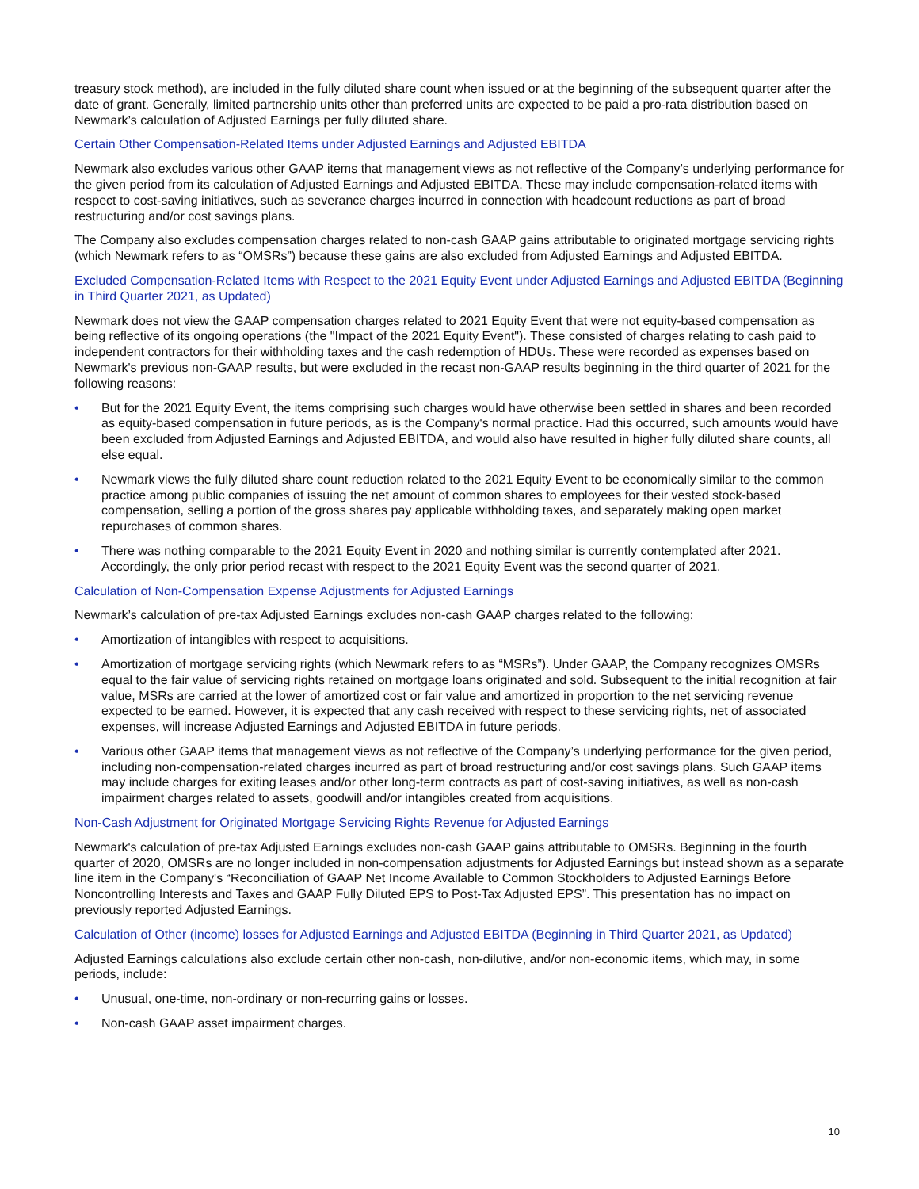treasury stock method), are included in the fully diluted share count when issued or at the beginning of the subsequent quarter after the date of grant. Generally, limited partnership units other than preferred units are expected to be paid a pro-rata distribution based on Newmark’s calculation of Adjusted Earnings per fully diluted share.
Certain Other Compensation-Related Items under Adjusted Earnings and Adjusted EBITDA
Newmark also excludes various other GAAP items that management views as not reflective of the Company’s underlying performance for the given period from its calculation of Adjusted Earnings and Adjusted EBITDA. These may include compensation-related items with respect to cost-saving initiatives, such as severance charges incurred in connection with headcount reductions as part of broad restructuring and/or cost savings plans.
The Company also excludes compensation charges related to non-cash GAAP gains attributable to originated mortgage servicing rights (which Newmark refers to as “OMSRs”) because these gains are also excluded from Adjusted Earnings and Adjusted EBITDA.
Excluded Compensation-Related Items with Respect to the 2021 Equity Event under Adjusted Earnings and Adjusted EBITDA (Beginning in Third Quarter 2021, as Updated)
Newmark does not view the GAAP compensation charges related to 2021 Equity Event that were not equity-based compensation as being reflective of its ongoing operations (the "Impact of the 2021 Equity Event"). These consisted of charges relating to cash paid to independent contractors for their withholding taxes and the cash redemption of HDUs. These were recorded as expenses based on Newmark's previous non-GAAP results, but were excluded in the recast non-GAAP results beginning in the third quarter of 2021 for the following reasons:
• But for the 2021 Equity Event, the items comprising such charges would have otherwise been settled in shares and been recorded as equity-based compensation in future periods, as is the Company's normal practice. Had this occurred, such amounts would have been excluded from Adjusted Earnings and Adjusted EBITDA, and would also have resulted in higher fully diluted share counts, all else equal.
• Newmark views the fully diluted share count reduction related to the 2021 Equity Event to be economically similar to the common practice among public companies of issuing the net amount of common shares to employees for their vested stock-based compensation, selling a portion of the gross shares pay applicable withholding taxes, and separately making open market repurchases of common shares.
• There was nothing comparable to the 2021 Equity Event in 2020 and nothing similar is currently contemplated after 2021. Accordingly, the only prior period recast with respect to the 2021 Equity Event was the second quarter of 2021.
Calculation of Non-Compensation Expense Adjustments for Adjusted Earnings
Newmark’s calculation of pre-tax Adjusted Earnings excludes non-cash GAAP charges related to the following:
• Amortization of intangibles with respect to acquisitions.
• Amortization of mortgage servicing rights (which Newmark refers to as “MSRs”). Under GAAP, the Company recognizes OMSRs equal to the fair value of servicing rights retained on mortgage loans originated and sold. Subsequent to the initial recognition at fair value, MSRs are carried at the lower of amortized cost or fair value and amortized in proportion to the net servicing revenue expected to be earned. However, it is expected that any cash received with respect to these servicing rights, net of associated expenses, will increase Adjusted Earnings and Adjusted EBITDA in future periods.
• Various other GAAP items that management views as not reflective of the Company’s underlying performance for the given period, including non-compensation-related charges incurred as part of broad restructuring and/or cost savings plans. Such GAAP items may include charges for exiting leases and/or other long-term contracts as part of cost-saving initiatives, as well as non-cash impairment charges related to assets, goodwill and/or intangibles created from acquisitions.
Non-Cash Adjustment for Originated Mortgage Servicing Rights Revenue for Adjusted Earnings
Newmark's calculation of pre-tax Adjusted Earnings excludes non-cash GAAP gains attributable to OMSRs. Beginning in the fourth quarter of 2020, OMSRs are no longer included in non-compensation adjustments for Adjusted Earnings but instead shown as a separate line item in the Company's “Reconciliation of GAAP Net Income Available to Common Stockholders to Adjusted Earnings Before Noncontrolling Interests and Taxes and GAAP Fully Diluted EPS to Post-Tax Adjusted EPS”. This presentation has no impact on previously reported Adjusted Earnings.
Calculation of Other (income) losses for Adjusted Earnings and Adjusted EBITDA (Beginning in Third Quarter 2021, as Updated)
Adjusted Earnings calculations also exclude certain other non-cash, non-dilutive, and/or non-economic items, which may, in some periods, include:
• Unusual, one-time, non-ordinary or non-recurring gains or losses.
• Non-cash GAAP asset impairment charges.
10